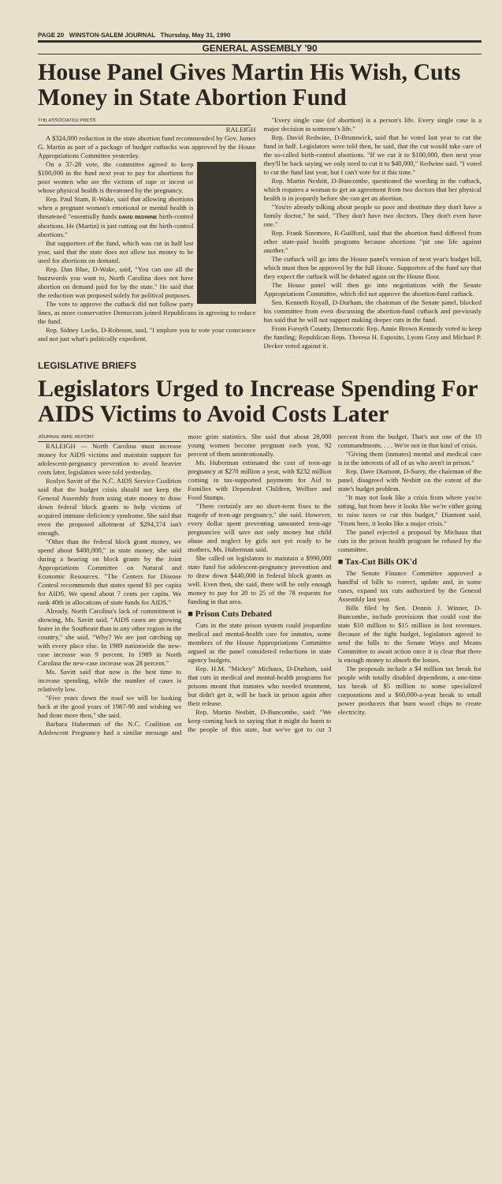PAGE 20 WINSTON-SALEM JOURNAL Thursday, May 31, 1990
GENERAL ASSEMBLY '90
House Panel Gives Martin His Wish, Cuts Money in State Abortion Fund
THE ASSOCIATED PRESS
RALEIGH
A $324,000 reduction in the state abortion fund recommended by Gov. James G. Martin as part of a package of budget cutbacks was approved by the House Appropriations Committee yesterday.
On a 37-28 vote, the committee agreed to keep $100,000 in the fund next year to pay for abortions for poor women who are the victims of rape or incest or whose physical health is threatened by the pregnancy.
Rep. Paul Stam, R-Wake, said that allowing abortions when a pregnant woman's emotional or mental health is threatened "essentially funds DAVID REDWINE birth-control abortions. He (Martin) is just cutting out the birth-control abortions."
But supporters of the fund, which was cut in half last year, said that the state does not allow tax money to be used for abortions on demand.
Rep. Dan Blue, D-Wake, said, "You can use all the buzzwords you want to, North Carolina does not have abortion on demand paid for by the state." He said that the reduction was proposed solely for political purposes.
The vote to approve the cutback did not follow party lines, as more conservative Democrats joined Republicans in agreeing to reduce the fund.
Rep. Sidney Locks, D-Robeson, said, "I implore you to vote your conscience and not just what's politically expedient.
"Every single case (of abortion) is a person's life. Every single case is a major decision in someone's life."
Rep. David Redwine, D-Brunswick, said that he voted last year to cut the fund in half. Legislators were told then, he said, that the cut would take care of the so-called birth-control abortions. "If we cut it to $100,000, then next year they'll be back saying we only need to cut it to $40,000," Redwine said. "I voted to cut the fund last year, but I can't vote for it this time."
Rep. Martin Nesbitt, D-Buncombe, questioned the wording in the cutback, which requires a woman to get an agreement from two doctors that her physical health is in jeopardy before she can get an abortion.
"You're already talking about people so poor and destitute they don't have a family doctor," he said. "They don't have two doctors. They don't even have one."
Rep. Frank Sizemore, R-Guilford, said that the abortion fund differed from other state-paid health programs because abortions "pit one life against another."
The cutback will go into the House panel's version of next year's budget bill, which must then be approved by the full House. Supporters of the fund say that they expect the cutback will be debated again on the House floor.
The House panel will then go into negotiations with the Senate Appropriations Committee, which did not approve the abortion-fund cutback.
Sen. Kenneth Royall, D-Durham, the chairman of the Senate panel, blocked his committee from even discussing the abortion-fund cutback and previously has said that he will not support making deeper cuts in the fund.
From Forsyth County, Democratic Rep. Annie Brown Kennedy voted to keep the funding; Republican Reps. Theresa H. Esposito, Lyons Gray and Michael P. Decker voted against it.
LEGISLATIVE BRIEFS
Legislators Urged to Increase Spending For AIDS Victims to Avoid Costs Later
JOURNAL WIRE REPORT
RALEIGH — North Carolina must increase money for AIDS victims and maintain support for adolescent-pregnancy prevention to avoid heavier costs later, legislators were told yesterday.
Roslyn Savitt of the N.C. AIDS Service Coalition said that the budget crisis should not keep the General Assembly from using state money to draw down federal block grants to help victims of acquired immune deficiency syndrome. She said that even the proposed allotment of $294,374 isn't enough.
"Other than the federal block grant money, we spend about $400,000," in state money, she said during a hearing on block grants by the Joint Appropriations Committee on Natural and Economic Resources. "The Centers for Disease Control recommends that states spend $1 per capita for AIDS. We spend about 7 cents per capita. We rank 40th in allocations of state funds for AIDS."
Already, North Carolina's lack of commitment is showing, Ms. Savitt said. "AIDS cases are growing faster in the Southeast than in any other region in the country," she said. "Why? We are just catching up with every place else. In 1989 nationwide the new-case increase was 9 percent. In 1989 in North Carolina the new-case increase was 28 percent."
Ms. Savitt said that now is the best time to increase spending, while the number of cases is relatively low.
"Five years down the road we will be looking back at the good years of 1987-90 and wishing we had done more then," she said.
Barbara Huberman of the N.C. Coalition on Adolescent Pregnancy had a similar message and more grim statistics. She said that about 28,000 young women become pregnant each year, 92 percent of them unintentionally.
Ms. Huberman estimated the cost of teen-age pregnancy at $270 million a year, with $232 million coming in tax-supported payments for Aid to Families with Dependent Children, Welfare and Food Stamps.
"There certainly are no short-term fixes to the tragedy of teen-age pregnancy," she said. However, every dollar spent preventing unwanted teen-age pregnancies will save not only money but child abuse and neglect by girls not yet ready to be mothers, Ms. Huberman said.
She called on legislators to maintain a $990,000 state fund for adolescent-pregnancy prevention and to draw down $440,000 in federal block grants as well. Even then, she said, there will be only enough money to pay for 20 to 25 of the 78 requests for funding in that area.
■ Prison Cuts Debated
Cuts in the state prison system could jeopardize medical and mental-health care for inmates, some members of the House Appropriations Committee argued as the panel considered reductions in state agency budgets.
Rep. H.M. "Mickey" Michaux, D-Durham, said that cuts in medical and mental-health programs for prisons meant that inmates who needed treatment, but didn't get it, will be back in prison again after their release.
Rep. Martin Nesbitt, D-Buncombe, said: "We keep coming back to saying that it might do harm to the people of this state, but we've got to cut 3 percent from the budget. That's not one of the 10 commandments. . . . We're not in that kind of crisis.
"Giving them (inmates) mental and medical care is in the interests of all of us who aren't in prison."
Rep. Dave Diamont, D-Surry, the chairman of the panel, disagreed with Nesbitt on the extent of the state's budget problem.
"It may not look like a crisis from where you're sitting, but from here it looks like we're either going to raise taxes or cut this budget," Diamont said. "From here, it looks like a major crisis."
The panel rejected a proposal by Michaux that cuts in the prison health program be refused by the committee.
■ Tax-Cut Bills OK'd
The Senate Finance Committee approved a handful of bills to correct, update and, in some cases, expand tax cuts authorized by the General Assembly last year.
Bills filed by Sen. Dennis J. Winner, D-Buncombe, include provisions that could cost the state $10 million to $15 million in lost revenues. Because of the tight budget, legislators agreed to send the bills to the Senate Ways and Means Committee to await action once it is clear that there is enough money to absorb the losses.
The proposals include a $4 million tax break for people with totally disabled dependents, a one-time tax break of $5 million to some specialized corporations and a $60,000-a-year break to small power producers that burn wood chips to create electricity.